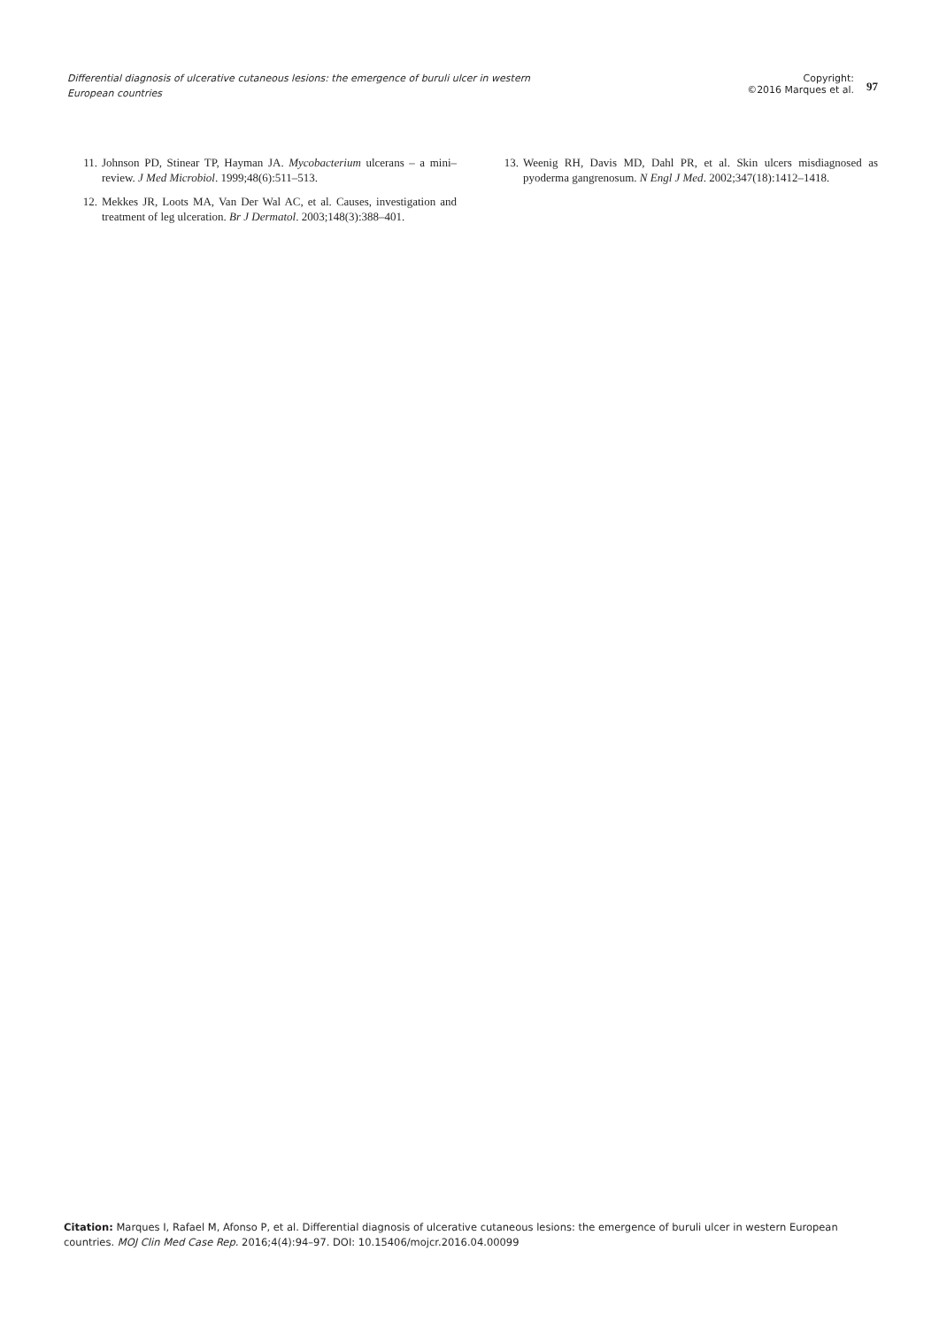Differential diagnosis of ulcerative cutaneous lesions: the emergence of buruli ulcer in western European countries
Copyright:
©2016 Marques et al.
97
11. Johnson PD, Stinear TP, Hayman JA. Mycobacterium ulcerans – a mini–review. J Med Microbiol. 1999;48(6):511–513.
12. Mekkes JR, Loots MA, Van Der Wal AC, et al. Causes, investigation and treatment of leg ulceration. Br J Dermatol. 2003;148(3):388–401.
13. Weenig RH, Davis MD, Dahl PR, et al. Skin ulcers misdiagnosed as pyoderma gangrenosum. N Engl J Med. 2002;347(18):1412–1418.
Citation: Marques I, Rafael M, Afonso P, et al. Differential diagnosis of ulcerative cutaneous lesions: the emergence of buruli ulcer in western European countries. MOJ Clin Med Case Rep. 2016;4(4):94–97. DOI: 10.15406/mojcr.2016.04.00099